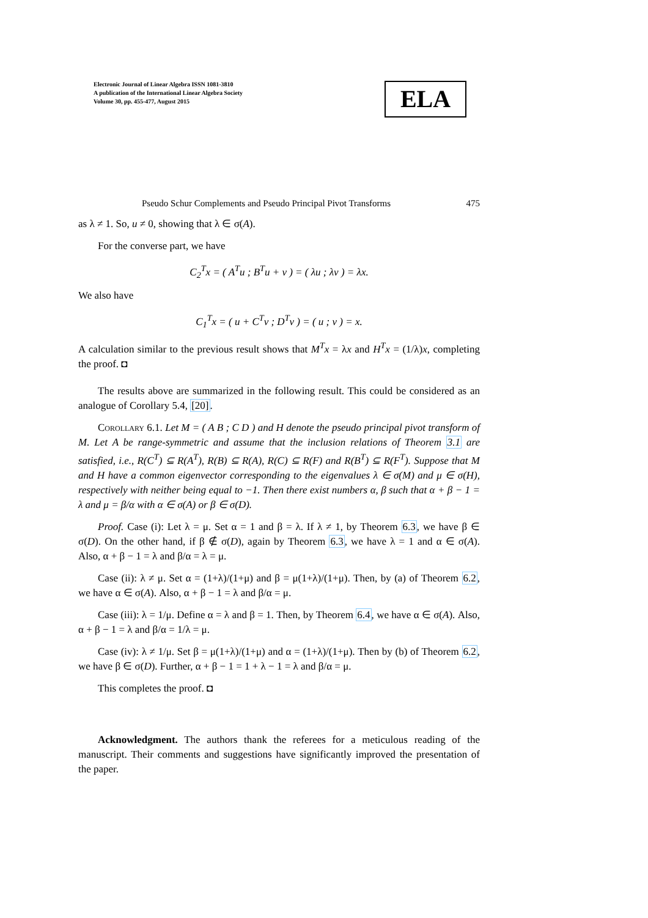Electronic Journal of Linear Algebra ISSN 1081-3810
A publication of the International Linear Algebra Society
Volume 30, pp. 455-477, August 2015
ELA
Pseudo Schur Complements and Pseudo Principal Pivot Transforms 475
as λ ≠ 1. So, u ≠ 0, showing that λ ∈ σ(A).
For the converse part, we have
C<sub>2</sub><sup>T</sup>x = ( A<sup>T</sup>u ; B<sup>T</sup>u + v ) = ( λu ; λv ) = λx.
We also have
C<sub>1</sub><sup>T</sup>x = ( u + C<sup>T</sup>v ; D<sup>T</sup>v ) = ( u ; v ) = x.
A calculation similar to the previous result shows that M<sup>T</sup>x = λx and H<sup>T</sup>x = (1/λ)x, completing the proof. ◘
The results above are summarized in the following result. This could be considered as an analogue of Corollary 5.4, [20].
Corollary 6.1. Let M = ( A B ; C D ) and H denote the pseudo principal pivot transform of M. Let A be range-symmetric and assume that the inclusion relations of Theorem 3.1 are satisfied, i.e., R(C<sup>T</sup>) ⊆ R(A<sup>T</sup>), R(B) ⊆ R(A), R(C) ⊆ R(F) and R(B<sup>T</sup>) ⊆ R(F<sup>T</sup>). Suppose that M and H have a common eigenvector corresponding to the eigenvalues λ ∈ σ(M) and μ ∈ σ(H), respectively with neither being equal to −1. Then there exist numbers α, β such that α + β − 1 = λ and μ = β/α with α ∈ σ(A) or β ∈ σ(D).
Proof. Case (i): Let λ = μ. Set α = 1 and β = λ. If λ ≠ 1, by Theorem 6.3, we have β ∈ σ(D). On the other hand, if β ∉ σ(D), again by Theorem 6.3, we have λ = 1 and α ∈ σ(A). Also, α + β − 1 = λ and β/α = λ = μ.
Case (ii): λ ≠ μ. Set α = (1+λ)/(1+μ) and β = μ(1+λ)/(1+μ). Then, by (a) of Theorem 6.2, we have α ∈ σ(A). Also, α + β − 1 = λ and β/α = μ.
Case (iii): λ = 1/μ. Define α = λ and β = 1. Then, by Theorem 6.4, we have α ∈ σ(A). Also, α + β − 1 = λ and β/α = 1/λ = μ.
Case (iv): λ ≠ 1/μ. Set β = μ(1+λ)/(1+μ) and α = (1+λ)/(1+μ). Then by (b) of Theorem 6.2, we have β ∈ σ(D). Further, α + β − 1 = 1 + λ − 1 = λ and β/α = μ.
This completes the proof. ◘
Acknowledgment. The authors thank the referees for a meticulous reading of the manuscript. Their comments and suggestions have significantly improved the presentation of the paper.